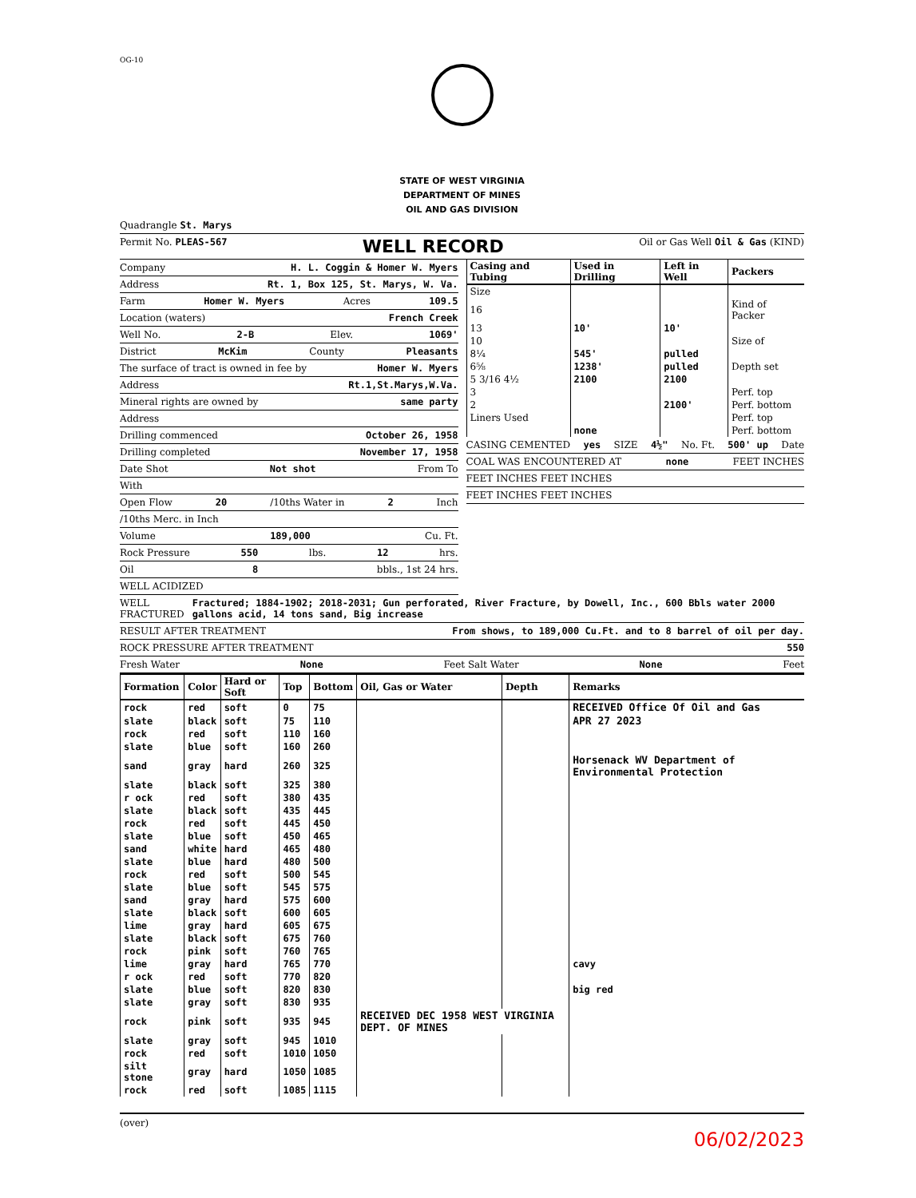OG-10
STATE OF WEST VIRGINIA
DEPARTMENT OF MINES
OIL AND GAS DIVISION
Quadrangle St. Marys
Permit No. PLEAS-567 WELL RECORD Oil or Gas Well Oil & Gas (KIND)
Company H. L. Coggin & Homer W. Myers
Address Rt. 1, Box 125, St. Marys, W. Va.
Farm Homer W. Myers Acres 109.5
Location (waters) French Creek
Well No. 2-B Elev. 1069'
District McKim County Pleasants
The surface of tract is owned in fee by Homer W. Myers
Address Rt.1,St.Marys,W.Va.
Mineral rights are owned by same party
Address
Drilling commenced October 26, 1958
Drilling completed November 17, 1958
Date Shot Not shot From To
With
Open Flow 20 /10ths Water in 2 Inch
/10ths Merc. in Inch
Volume 189,000 Cu. Ft.
Rock Pressure 550 lbs. 12 hrs.
Oil 8 bbls., 1st 24 hrs.
WELL ACIDIZED
| Casing and Tubing | Used in Drilling | Left in Well | Packers |
| --- | --- | --- | --- |
| Size | | | |
| 16 | | | Kind of Packer |
| 13 | 10' | 10' | |
| 10 | | | Size of |
| 8¼ | 545' | pulled | |
| 6⅝ | 1238' | pulled | Depth set |
| 5 3/16 4½ | 2100 | 2100 | |
| 3 | | | Perf. top |
| 2 | | 2100' | Perf. bottom |
| Liners Used | | | Perf. top |
| | none | | Perf. bottom |
CASING CEMENTED yes SIZE 4½" No. Ft. 500' up Date
COAL WAS ENCOUNTERED AT none FEET INCHES
FEET INCHES FEET INCHES
FEET INCHES FEET INCHES
WELL FRACTURED Fractured; 1884-1902; 2018-2031; Gun perforated, River Fracture, by Dowell, Inc., 600 Bbls water 2000 gallons acid, 14 tons sand, Big increase
RESULT AFTER TREATMENT From shows, to 189,000 Cu.Ft. and to 8 barrel of oil per day.
ROCK PRESSURE AFTER TREATMENT 550
Fresh Water None Feet Salt Water None Feet
| Formation | Color | Hard or Soft | Top | Bottom | Oil, Gas or Water | Depth | Remarks |
| --- | --- | --- | --- | --- | --- | --- | --- |
| rock | red | soft | 0 | 75 | | | RECEIVED Office Of Oil and Gas |
| slate | black | soft | 75 | 110 | | | APR 27 2023 |
| rock | red | soft | 110 | 160 | | | |
| slate | blue | soft | 160 | 260 | | | |
| sand | gray | hard | 260 | 325 | | | Horsenack WV Department of Environmental Protection |
| slate | black | soft | 325 | 380 | | | |
| r ock | red | soft | 380 | 435 | | | |
| slate | black | soft | 435 | 445 | | | |
| rock | red | soft | 445 | 450 | | | |
| slate | blue | soft | 450 | 465 | | | |
| sand | white | hard | 465 | 480 | | | |
| slate | blue | hard | 480 | 500 | | | |
| rock | red | soft | 500 | 545 | | | |
| slate | blue | soft | 545 | 575 | | | |
| sand | gray | hard | 575 | 600 | | | |
| slate | black | soft | 600 | 605 | | | |
| lime | gray | hard | 605 | 675 | | | |
| slate | black | soft | 675 | 760 | | | |
| rock | pink | soft | 760 | 765 | | | |
| lime | gray | hard | 765 | 770 | | | cavy |
| r ock | red | soft | 770 | 820 | | | |
| slate | blue | soft | 820 | 830 | | | big red |
| slate | gray | soft | 830 | 935 | | | |
| rock | pink | soft | 935 | 945 | RECEIVED DEC 1958 WEST VIRGINIA DEPT. OF MINES | | |
| slate | gray | soft | 945 | 1010 | | | |
| rock | red | soft | 1010 | 1050 | | | |
| silt stone | gray | hard | 1050 | 1085 | | | |
| rock | red | soft | 1085 | 1115 | | | |
(over)
06/02/2023